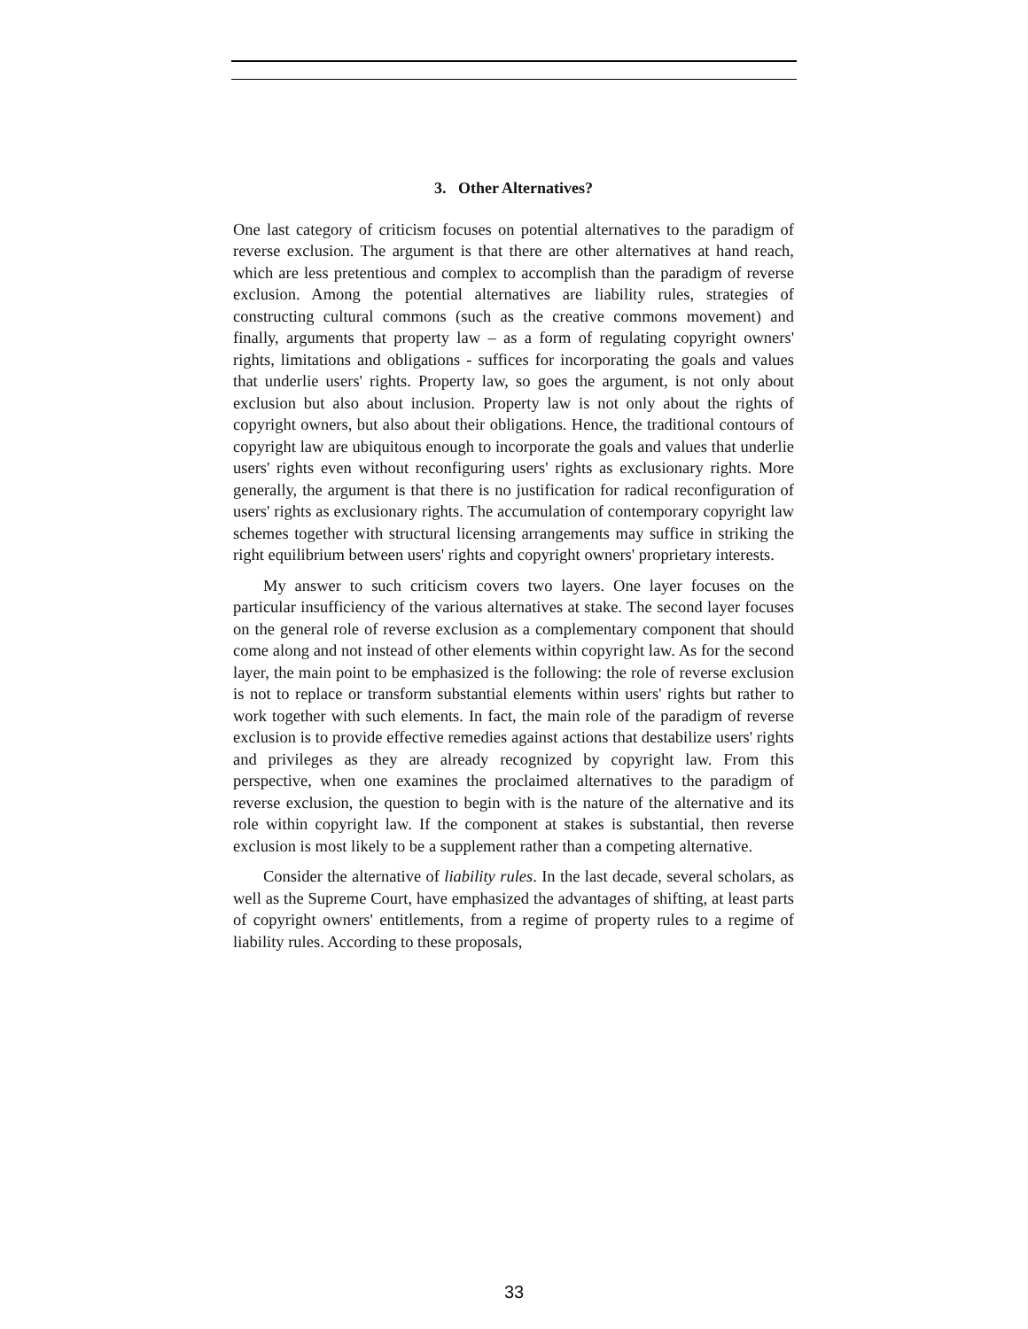3. Other Alternatives?
One last category of criticism focuses on potential alternatives to the paradigm of reverse exclusion. The argument is that there are other alternatives at hand reach, which are less pretentious and complex to accomplish than the paradigm of reverse exclusion. Among the potential alternatives are liability rules, strategies of constructing cultural commons (such as the creative commons movement) and finally, arguments that property law – as a form of regulating copyright owners' rights, limitations and obligations - suffices for incorporating the goals and values that underlie users' rights. Property law, so goes the argument, is not only about exclusion but also about inclusion. Property law is not only about the rights of copyright owners, but also about their obligations. Hence, the traditional contours of copyright law are ubiquitous enough to incorporate the goals and values that underlie users' rights even without reconfiguring users' rights as exclusionary rights. More generally, the argument is that there is no justification for radical reconfiguration of users' rights as exclusionary rights. The accumulation of contemporary copyright law schemes together with structural licensing arrangements may suffice in striking the right equilibrium between users' rights and copyright owners' proprietary interests.
My answer to such criticism covers two layers. One layer focuses on the particular insufficiency of the various alternatives at stake. The second layer focuses on the general role of reverse exclusion as a complementary component that should come along and not instead of other elements within copyright law. As for the second layer, the main point to be emphasized is the following: the role of reverse exclusion is not to replace or transform substantial elements within users' rights but rather to work together with such elements. In fact, the main role of the paradigm of reverse exclusion is to provide effective remedies against actions that destabilize users' rights and privileges as they are already recognized by copyright law. From this perspective, when one examines the proclaimed alternatives to the paradigm of reverse exclusion, the question to begin with is the nature of the alternative and its role within copyright law. If the component at stakes is substantial, then reverse exclusion is most likely to be a supplement rather than a competing alternative.
Consider the alternative of liability rules. In the last decade, several scholars, as well as the Supreme Court, have emphasized the advantages of shifting, at least parts of copyright owners' entitlements, from a regime of property rules to a regime of liability rules. According to these proposals,
33